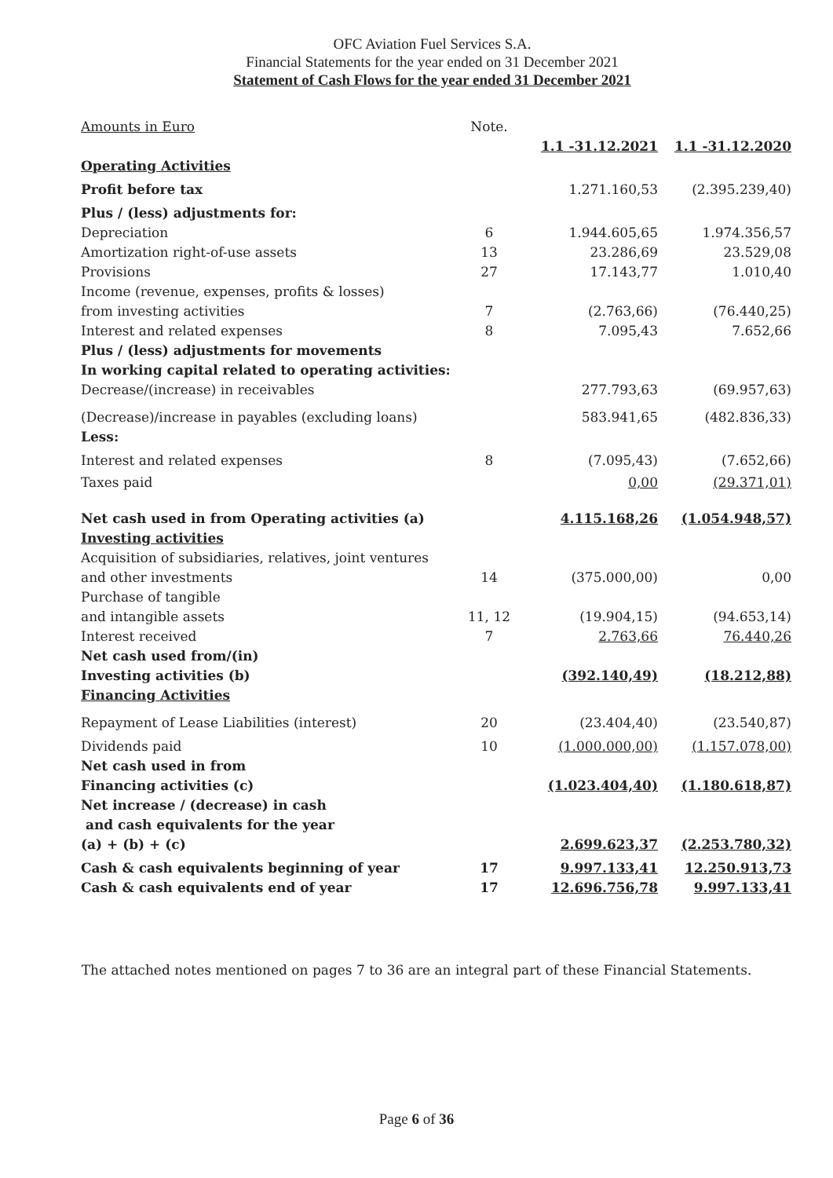OFC Aviation Fuel Services S.A.
Financial Statements for the year ended on 31 December 2021
Statement of Cash Flows for the year ended 31 December 2021
| Amounts in Euro | Note. | | |
| | | 1.1 -31.12.2021 | 1.1 -31.12.2020 |
| Operating Activities | | | |
| Profit before tax | | 1.271.160,53 | (2.395.239,40) |
| Plus / (less) adjustments for: | | | |
| Depreciation | 6 | 1.944.605,65 | 1.974.356,57 |
| Amortization right-of-use assets | 13 | 23.286,69 | 23.529,08 |
| Provisions | 27 | 17.143,77 | 1.010,40 |
| Income (revenue, expenses, profits & losses) | | | |
| from investing activities | 7 | (2.763,66) | (76.440,25) |
| Interest and related expenses | 8 | 7.095,43 | 7.652,66 |
| Plus / (less) adjustments for movements | | | |
| In working capital related to operating activities: | | | |
| Decrease/(increase) in receivables | | 277.793,63 | (69.957,63) |
| (Decrease)/increase in payables (excluding loans) | | 583.941,65 | (482.836,33) |
| Less: | | | |
| Interest and related expenses | 8 | (7.095,43) | (7.652,66) |
| Taxes paid | | 0,00 | (29.371,01) |
| Net cash used in from Operating activities (a) | | 4.115.168,26 | (1.054.948,57) |
| Investing activities | | | |
| Acquisition of subsidiaries, relatives, joint ventures | | | |
| and other investments | 14 | (375.000,00) | 0,00 |
| Purchase of tangible | | | |
| and intangible assets | 11, 12 | (19.904,15) | (94.653,14) |
| Interest received | 7 | 2.763,66 | 76.440,26 |
| Net cash used from/(in) | | | |
| Investing activities (b) | | (392.140,49) | (18.212,88) |
| Financing Activities | | | |
| Repayment of Lease Liabilities (interest) | 20 | (23.404,40) | (23.540,87) |
| Dividends paid | 10 | (1.000.000,00) | (1.157.078,00) |
| Net cash used in from | | | |
| Financing activities (c) | | (1.023.404,40) | (1.180.618,87) |
| Net increase / (decrease) in cash | | | |
| and cash equivalents for the year | | | |
| (a) + (b) + (c) | | 2.699.623,37 | (2.253.780,32) |
| Cash & cash equivalents beginning of year | 17 | 9.997.133,41 | 12.250.913,73 |
| Cash & cash equivalents end of year | 17 | 12.696.756,78 | 9.997.133,41 |
The attached notes mentioned on pages 7 to 36 are an integral part of these Financial Statements.
Page 6 of 36